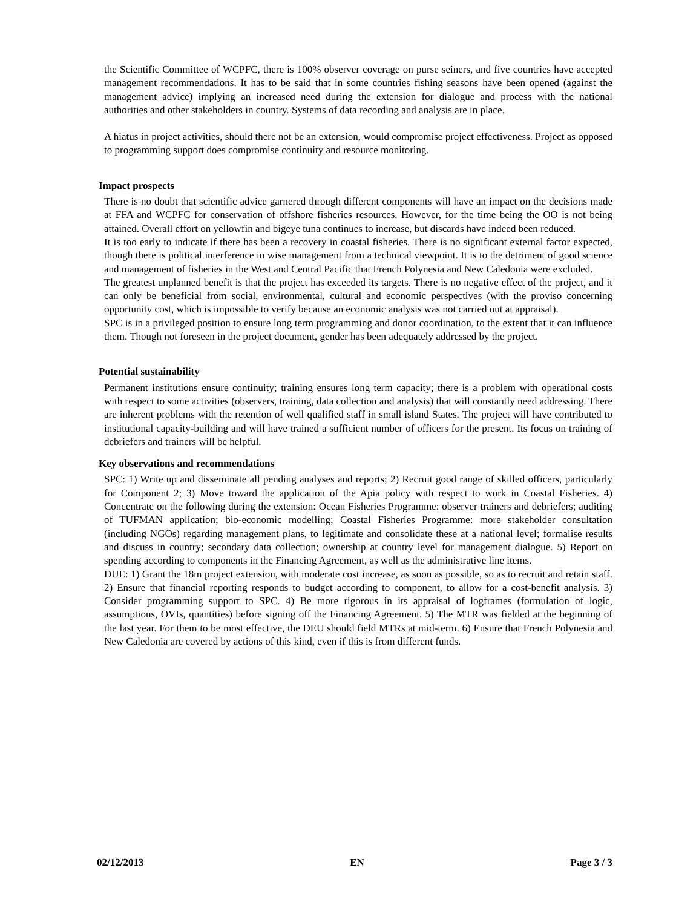the Scientific Committee of WCPFC, there is 100% observer coverage on purse seiners, and five countries have accepted management recommendations. It has to be said that in some countries fishing seasons have been opened (against the management advice) implying an increased need during the extension for dialogue and process with the national authorities and other stakeholders in country. Systems of data recording and analysis are in place.
A hiatus in project activities, should there not be an extension, would compromise project effectiveness. Project as opposed to programming support does compromise continuity and resource monitoring.
Impact prospects
There is no doubt that scientific advice garnered through different components will have an impact on the decisions made at FFA and WCPFC for conservation of offshore fisheries resources. However, for the time being the OO is not being attained. Overall effort on yellowfin and bigeye tuna continues to increase, but discards have indeed been reduced.
It is too early to indicate if there has been a recovery in coastal fisheries. There is no significant external factor expected, though there is political interference in wise management from a technical viewpoint. It is to the detriment of good science and management of fisheries in the West and Central Pacific that French Polynesia and New Caledonia were excluded.
The greatest unplanned benefit is that the project has exceeded its targets. There is no negative effect of the project, and it can only be beneficial from social, environmental, cultural and economic perspectives (with the proviso concerning opportunity cost, which is impossible to verify because an economic analysis was not carried out at appraisal).
SPC is in a privileged position to ensure long term programming and donor coordination, to the extent that it can influence them. Though not foreseen in the project document, gender has been adequately addressed by the project.
Potential sustainability
Permanent institutions ensure continuity; training ensures long term capacity; there is a problem with operational costs with respect to some activities (observers, training, data collection and analysis) that will constantly need addressing. There are inherent problems with the retention of well qualified staff in small island States. The project will have contributed to institutional capacity-building and will have trained a sufficient number of officers for the present. Its focus on training of debriefers and trainers will be helpful.
Key observations and recommendations
SPC: 1) Write up and disseminate all pending analyses and reports; 2) Recruit good range of skilled officers, particularly for Component 2; 3) Move toward the application of the Apia policy with respect to work in Coastal Fisheries. 4) Concentrate on the following during the extension: Ocean Fisheries Programme: observer trainers and debriefers; auditing of TUFMAN application; bio-economic modelling; Coastal Fisheries Programme: more stakeholder consultation (including NGOs) regarding management plans, to legitimate and consolidate these at a national level; formalise results and discuss in country; secondary data collection; ownership at country level for management dialogue. 5) Report on spending according to components in the Financing Agreement, as well as the administrative line items.
DUE: 1) Grant the 18m project extension, with moderate cost increase, as soon as possible, so as to recruit and retain staff. 2) Ensure that financial reporting responds to budget according to component, to allow for a cost-benefit analysis. 3) Consider programming support to SPC. 4) Be more rigorous in its appraisal of logframes (formulation of logic, assumptions, OVIs, quantities) before signing off the Financing Agreement. 5) The MTR was fielded at the beginning of the last year. For them to be most effective, the DEU should field MTRs at mid-term. 6) Ensure that French Polynesia and New Caledonia are covered by actions of this kind, even if this is from different funds.
02/12/2013 EN Page 3 / 3